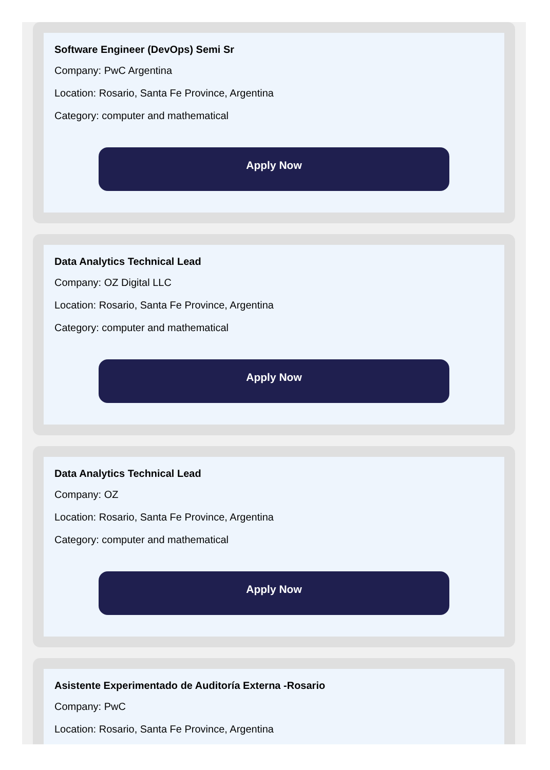Software Engineer (DevOps) Semi Sr
Company: PwC Argentina
Location: Rosario, Santa Fe Province, Argentina
Category: computer and mathematical
Apply Now
Data Analytics Technical Lead
Company: OZ Digital LLC
Location: Rosario, Santa Fe Province, Argentina
Category: computer and mathematical
Apply Now
Data Analytics Technical Lead
Company: OZ
Location: Rosario, Santa Fe Province, Argentina
Category: computer and mathematical
Apply Now
Asistente Experimentado de Auditoría Externa -Rosario
Company: PwC
Location: Rosario, Santa Fe Province, Argentina